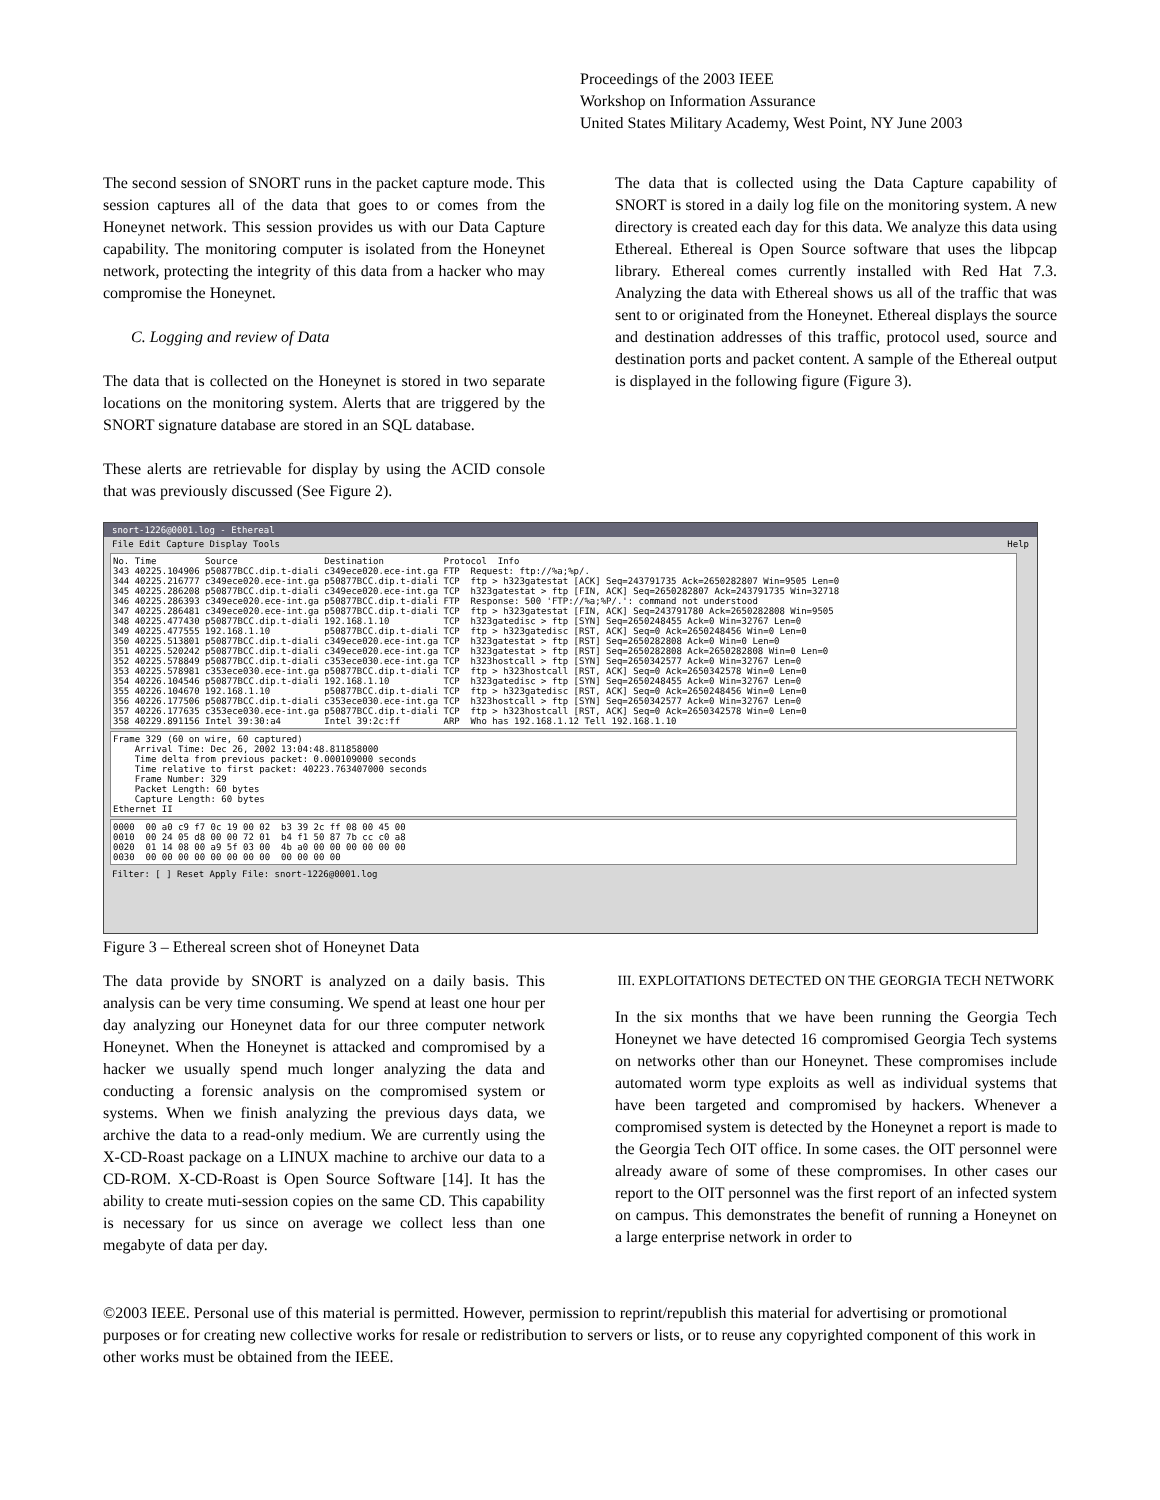Proceedings of the 2003 IEEE
Workshop on Information Assurance
United States Military Academy, West Point, NY June 2003
The second session of SNORT runs in the packet capture mode. This session captures all of the data that goes to or comes from the Honeynet network. This session provides us with our Data Capture capability. The monitoring computer is isolated from the Honeynet network, protecting the integrity of this data from a hacker who may compromise the Honeynet.
C. Logging and review of Data
The data that is collected on the Honeynet is stored in two separate locations on the monitoring system. Alerts that are triggered by the SNORT signature database are stored in an SQL database.
These alerts are retrievable for display by using the ACID console that was previously discussed (See Figure 2).
The data that is collected using the Data Capture capability of SNORT is stored in a daily log file on the monitoring system. A new directory is created each day for this data. We analyze this data using Ethereal. Ethereal is Open Source software that uses the libpcap library. Ethereal comes currently installed with Red Hat 7.3. Analyzing the data with Ethereal shows us all of the traffic that was sent to or originated from the Honeynet. Ethereal displays the source and destination addresses of this traffic, protocol used, source and destination ports and packet content. A sample of the Ethereal output is displayed in the following figure (Figure 3).
snort-1226@0001.log - Ethereal
File Edit Capture Display Tools Help
No. Time Source Destination Protocol Info 343 40225.104906 p50877BCC.dip.t-diali c349ece020.ece-int.ga FTP Request: ftp://%a;%p/. 344 40225.216777 c349ece020.ece-int.ga p50877BCC.dip.t-diali TCP ftp > h323gatestat [ACK] Seq=243791735 Ack=2650282807 Win=9505 Len=0 345 40225.286208 p50877BCC.dip.t-diali c349ece020.ece-int.ga TCP h323gatestat > ftp [FIN, ACK] Seq=2650282807 Ack=243791735 Win=32718 346 40225.286393 c349ece020.ece-int.ga p50877BCC.dip.t-diali FTP Response: 500 'FTP://%a;%P/.': command not understood 347 40225.286481 c349ece020.ece-int.ga p50877BCC.dip.t-diali TCP ftp > h323gatestat [FIN, ACK] Seq=243791780 Ack=2650282808 Win=9505 348 40225.477430 p50877BCC.dip.t-diali 192.168.1.10 TCP h323gatedisc > ftp [SYN] Seq=2650248455 Ack=0 Win=32767 Len=0 349 40225.477555 192.168.1.10 p50877BCC.dip.t-diali TCP ftp > h323gatedisc [RST, ACK] Seq=0 Ack=2650248456 Win=0 Len=0 350 40225.513801 p50877BCC.dip.t-diali c349ece020.ece-int.ga TCP h323gatestat > ftp [RST] Seq=2650282808 Ack=0 Win=0 Len=0 351 40225.520242 p50877BCC.dip.t-diali c349ece020.ece-int.ga TCP h323gatestat > ftp [RST] Seq=2650282808 Ack=2650282808 Win=0 Len=0 352 40225.578849 p50877BCC.dip.t-diali c353ece030.ece-int.ga TCP h323hostcall > ftp [SYN] Seq=2650342577 Ack=0 Win=32767 Len=0 353 40225.578981 c353ece030.ece-int.ga p50877BCC.dip.t-diali TCP ftp > h323hostcall [RST, ACK] Seq=0 Ack=2650342578 Win=0 Len=0 354 40226.104546 p50877BCC.dip.t-diali 192.168.1.10 TCP h323gatedisc > ftp [SYN] Seq=2650248455 Ack=0 Win=32767 Len=0 355 40226.104670 192.168.1.10 p50877BCC.dip.t-diali TCP ftp > h323gatedisc [RST, ACK] Seq=0 Ack=2650248456 Win=0 Len=0 356 40226.177506 p50877BCC.dip.t-diali c353ece030.ece-int.ga TCP h323hostcall > ftp [SYN] Seq=2650342577 Ack=0 Win=32767 Len=0 357 40226.177635 c353ece030.ece-int.ga p50877BCC.dip.t-diali TCP ftp > h323hostcall [RST, ACK] Seq=0 Ack=2650342578 Win=0 Len=0 358 40229.891156 Intel 39:30:a4 Intel 39:2c:ff ARP Who has 192.168.1.12 Tell 192.168.1.10
Frame 329 (60 on wire, 60 captured) Arrival Time: Dec 26, 2002 13:04:48.811858000 Time delta from previous packet: 0.000109000 seconds Time relative to first packet: 40223.763407000 seconds Frame Number: 329 Packet Length: 60 bytes Capture Length: 60 bytes Ethernet II
0000 00 a0 c9 f7 0c 19 00 02 b3 39 2c ff 08 00 45 00 0010 00 24 05 d8 00 00 72 01 b4 f1 50 87 7b cc c0 a8 0020 01 14 08 00 a9 5f 03 00 4b a0 00 00 00 00 00 00 0030 00 00 00 00 00 00 00 00 00 00 00 00
Filter: [ ] Reset Apply File: snort-1226@0001.log
Figure 3 – Ethereal screen shot of Honeynet Data
The data provide by SNORT is analyzed on a daily basis. This analysis can be very time consuming. We spend at least one hour per day analyzing our Honeynet data for our three computer network Honeynet. When the Honeynet is attacked and compromised by a hacker we usually spend much longer analyzing the data and conducting a forensic analysis on the compromised system or systems. When we finish analyzing the previous days data, we archive the data to a read-only medium. We are currently using the X-CD-Roast package on a LINUX machine to archive our data to a CD-ROM. X-CD-Roast is Open Source Software [14]. It has the ability to create muti-session copies on the same CD. This capability is necessary for us since on average we collect less than one megabyte of data per day.
III. EXPLOITATIONS DETECTED ON THE GEORGIA TECH NETWORK
In the six months that we have been running the Georgia Tech Honeynet we have detected 16 compromised Georgia Tech systems on networks other than our Honeynet. These compromises include automated worm type exploits as well as individual systems that have been targeted and compromised by hackers. Whenever a compromised system is detected by the Honeynet a report is made to the Georgia Tech OIT office. In some cases. the OIT personnel were already aware of some of these compromises. In other cases our report to the OIT personnel was the first report of an infected system on campus. This demonstrates the benefit of running a Honeynet on a large enterprise network in order to
©2003 IEEE. Personal use of this material is permitted. However, permission to reprint/republish this material for advertising or promotional purposes or for creating new collective works for resale or redistribution to servers or lists, or to reuse any copyrighted component of this work in other works must be obtained from the IEEE.